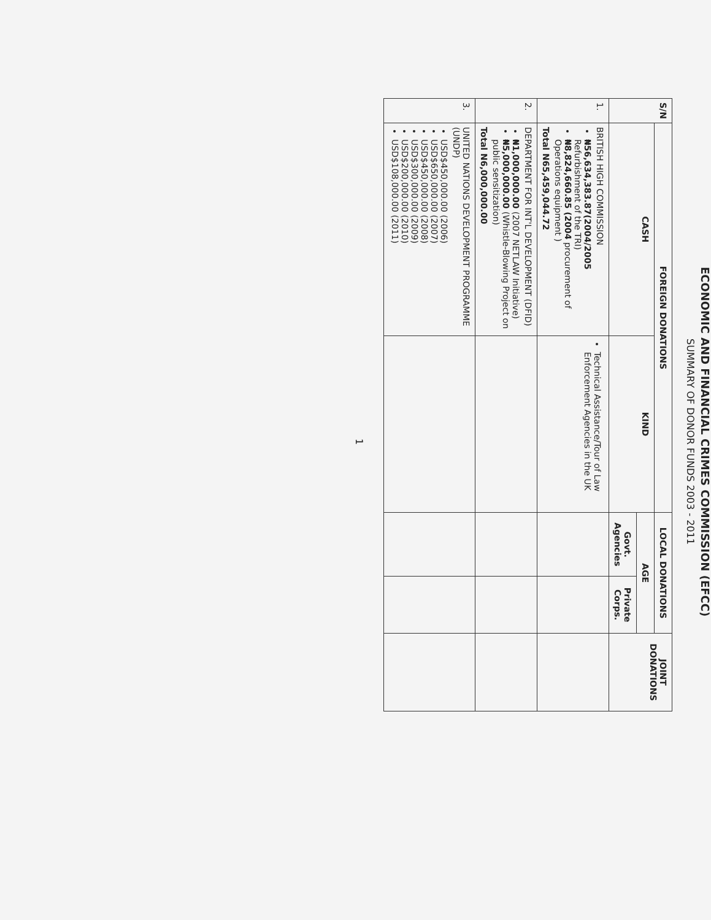ECONOMIC AND FINANCIAL CRIMES COMMISSION (EFCC)
SUMMARY OF DONOR FUNDS 2003 - 2011
| S/N | FOREIGN DONATIONS | | LOCAL DONATIONS | | JOINT DONATIONS |
| --- | --- | --- | --- | --- | --- |
| | CASH | KIND | AGE | | |
| | | | Govt. Agencies | Private Corps. | |
| 1. | BRITISH HIGH COMMISSION ₦56,634,383.87(2004/2005 Refurbishment of the TRI) ₦8,824,660.85 (2004 procurement of Operations equipment ) Total N65,459,044.72 | Technical Assistance/Tour of Law Enforcement Agencies in the UK | | | |
| 2. | DEPARTMENT FOR INT'L DEVELOPMENT (DFID) ₦1,000,000.00 (2007 NETLAW Initiative) ₦5,000,000.00 (Whistle-Blowing Project on public sensitization) Total N6,000,000.00 | | | | |
| 3. | UNITED NATIONS DEVELOPMENT PROGRAMME (UNDP) USD$450,000.00 (2006) USD$650,000.00 (2007) USD$450,000.00 (2008) USD$300,000.00 (2009) USD$200,000.00 (2010) USD$108,000.00 (2011) | | | | |
1